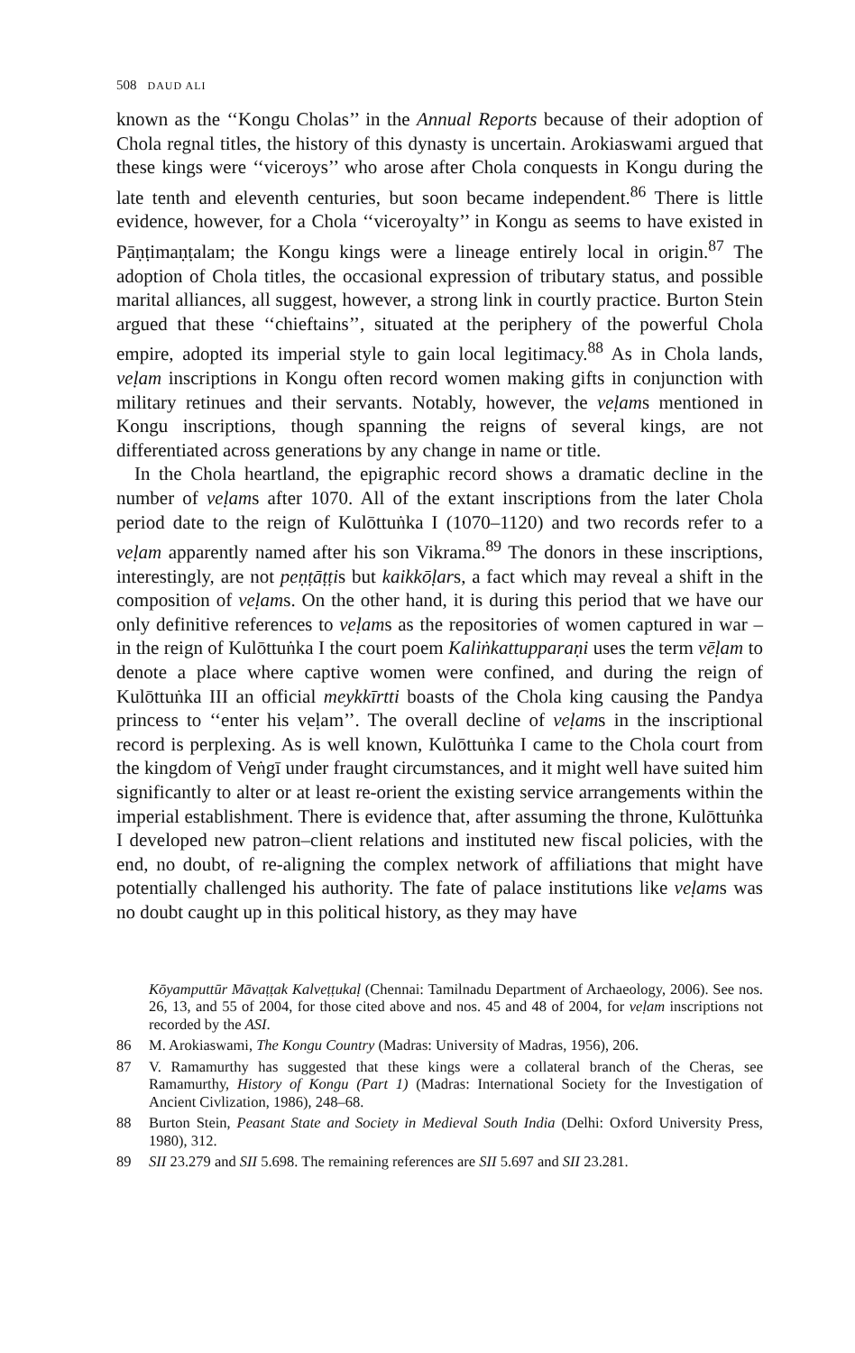508 DAUD ALI
known as the ‘‘Kongu Cholas’’ in the Annual Reports because of their adoption of Chola regnal titles, the history of this dynasty is uncertain. Arokiaswami argued that these kings were ‘‘viceroys’’ who arose after Chola conquests in Kongu during the late tenth and eleventh centuries, but soon became independent.<sup>86</sup> There is little evidence, however, for a Chola ‘‘viceroyalty’’ in Kongu as seems to have existed in Pāṇṭimaṇṭalam; the Kongu kings were a lineage entirely local in origin.<sup>87</sup> The adoption of Chola titles, the occasional expression of tributary status, and possible marital alliances, all suggest, however, a strong link in courtly practice. Burton Stein argued that these ‘‘chieftains’’, situated at the periphery of the powerful Chola empire, adopted its imperial style to gain local legitimacy.<sup>88</sup> As in Chola lands, veḷam inscriptions in Kongu often record women making gifts in conjunction with military retinues and their servants. Notably, however, the veḷams mentioned in Kongu inscriptions, though spanning the reigns of several kings, are not differentiated across generations by any change in name or title.
In the Chola heartland, the epigraphic record shows a dramatic decline in the number of veḷams after 1070. All of the extant inscriptions from the later Chola period date to the reign of Kulōttuṅka I (1070–1120) and two records refer to a veḷam apparently named after his son Vikrama.<sup>89</sup> The donors in these inscriptions, interestingly, are not peṇṭāṭṭis but kaikkōḷars, a fact which may reveal a shift in the composition of veḷams. On the other hand, it is during this period that we have our only definitive references to veḷams as the repositories of women captured in war – in the reign of Kulōttuṅka I the court poem Kaliṅkattupparaṇi uses the term vēḷam to denote a place where captive women were confined, and during the reign of Kulōttuṅka III an official meykkīrtti boasts of the Chola king causing the Pandya princess to ‘‘enter his veḷam’’. The overall decline of veḷams in the inscriptional record is perplexing. As is well known, Kulōttuṅka I came to the Chola court from the kingdom of Veṅgī under fraught circumstances, and it might well have suited him significantly to alter or at least re-orient the existing service arrangements within the imperial establishment. There is evidence that, after assuming the throne, Kulōttuṅka I developed new patron–client relations and instituted new fiscal policies, with the end, no doubt, of re-aligning the complex network of affiliations that might have potentially challenged his authority. The fate of palace institutions like veḷams was no doubt caught up in this political history, as they may have
Kōyamputtūr Māvaṭṭak Kalveṭṭukaḷ (Chennai: Tamilnadu Department of Archaeology, 2006). See nos. 26, 13, and 55 of 2004, for those cited above and nos. 45 and 48 of 2004, for veḷam inscriptions not recorded by the ASI.
86 M. Arokiaswami, The Kongu Country (Madras: University of Madras, 1956), 206.
87 V. Ramamurthy has suggested that these kings were a collateral branch of the Cheras, see Ramamurthy, History of Kongu (Part 1) (Madras: International Society for the Investigation of Ancient Civlization, 1986), 248–68.
88 Burton Stein, Peasant State and Society in Medieval South India (Delhi: Oxford University Press, 1980), 312.
89 SII 23.279 and SII 5.698. The remaining references are SII 5.697 and SII 23.281.